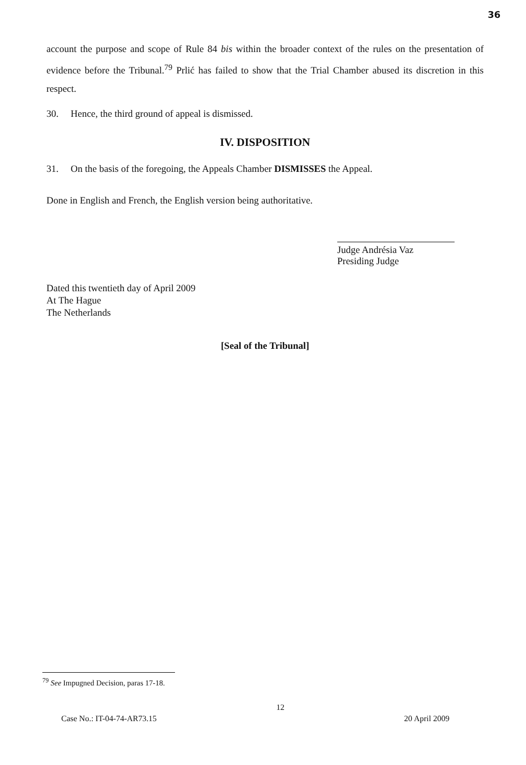36
account the purpose and scope of Rule 84 bis within the broader context of the rules on the presentation of evidence before the Tribunal.<sup>79</sup> Prlić has failed to show that the Trial Chamber abused its discretion in this respect.
30. Hence, the third ground of appeal is dismissed.
IV. DISPOSITION
31. On the basis of the foregoing, the Appeals Chamber DISMISSES the Appeal.
Done in English and French, the English version being authoritative.
Judge Andrésia Vaz
Presiding Judge
Dated this twentieth day of April 2009
At The Hague
The Netherlands
[Seal of the Tribunal]
<sup>79</sup> See Impugned Decision, paras 17-18.
Case No.: IT-04-74-AR73.15 12 20 April 2009